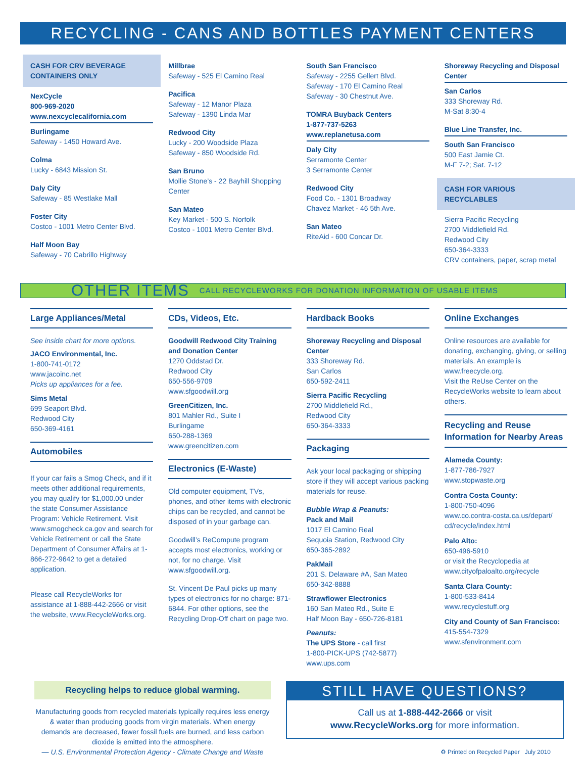RECYCLING - CANS AND BOTTLES PAYMENT CENTERS
CASH FOR CRV BEVERAGE CONTAINERS ONLY
NexCycle
800-969-2020
www.nexcyclecalifornia.com
Burlingame
Safeway - 1450 Howard Ave.
Colma
Lucky - 6843 Mission St.
Daly City
Safeway - 85 Westlake Mall
Foster City
Costco - 1001 Metro Center Blvd.
Half Moon Bay
Safeway - 70 Cabrillo Highway
Millbrae
Safeway - 525 El Camino Real
Pacifica
Safeway - 12 Manor Plaza
Safeway - 1390 Linda Mar
Redwood City
Lucky - 200 Woodside Plaza
Safeway - 850 Woodside Rd.
San Bruno
Mollie Stone’s - 22 Bayhill Shopping Center
San Mateo
Key Market - 500 S. Norfolk
Costco - 1001 Metro Center Blvd.
South San Francisco
Safeway - 2255 Gellert Blvd.
Safeway - 170 El Camino Real
Safeway - 30 Chestnut Ave.
TOMRA Buyback Centers
1-877-737-5263
www.replanetusa.com
Daly City
Serramonte Center
3 Serramonte Center
Redwood City
Food Co. - 1301 Broadway
Chavez Market - 46 5th Ave.
San Mateo
RiteAid - 600 Concar Dr.
Shoreway Recycling and Disposal Center
San Carlos
333 Shoreway Rd.
M-Sat 8:30-4
Blue Line Transfer, Inc.
South San Francisco
500 East Jamie Ct.
M-F 7-2; Sat. 7-12
CASH FOR VARIOUS RECYCLABLES
Sierra Pacific Recycling
2700 Middlefield Rd.
Redwood City
650-364-3333
CRV containers, paper, scrap metal
OTHER ITEMS CALL RECYCLEWORKS FOR DONATION INFORMATION OF USABLE ITEMS
Large Appliances/Metal
See inside chart for more options.
JACO Environmental, Inc.
1-800-741-0172
www.jacoinc.net
Picks up appliances for a fee.
Sims Metal
699 Seaport Blvd.
Redwood City
650-369-4161
Automobiles
If your car fails a Smog Check, and if it meets other additional requirements, you may qualify for $1,000.00 under the state Consumer Assistance Program: Vehicle Retirement. Visit www.smogcheck.ca.gov and search for Vehicle Retirement or call the State Department of Consumer Affairs at 1-866-272-9642 to get a detailed application.
Please call RecycleWorks for assistance at 1-888-442-2666 or visit the website, www.RecycleWorks.org.
CDs, Videos, Etc.
Goodwill Redwood City Training and Donation Center
1270 Oddstad Dr.
Redwood City
650-556-9709
www.sfgoodwill.org
GreenCitizen, Inc.
801 Mahler Rd., Suite I
Burlingame
650-288-1369
www.greencitizen.com
Electronics (E-Waste)
Old computer equipment, TVs, phones, and other items with electronic chips can be recycled, and cannot be disposed of in your garbage can.
Goodwill’s ReCompute program accepts most electronics, working or not, for no charge. Visit www.sfgoodwill.org.
St. Vincent De Paul picks up many types of electronics for no charge: 871-6844. For other options, see the Recycling Drop-Off chart on page two.
Hardback Books
Shoreway Recycling and Disposal Center
333 Shoreway Rd.
San Carlos
650-592-2411
Sierra Pacific Recycling
2700 Middlefield Rd.,
Redwood City
650-364-3333
Packaging
Ask your local packaging or shipping store if they will accept various packing materials for reuse.
Bubble Wrap & Peanuts:
Pack and Mail
1017 El Camino Real
Sequoia Station, Redwood City
650-365-2892
PakMail
201 S. Delaware #A, San Mateo
650-342-8888
Strawflower Electronics
160 San Mateo Rd., Suite E
Half Moon Bay - 650-726-8181
Peanuts:
The UPS Store - call first
1-800-PICK-UPS (742-5877)
www.ups.com
Online Exchanges
Online resources are available for donating, exchanging, giving, or selling materials. An example is www.freecycle.org.
Visit the ReUse Center on the RecycleWorks website to learn about others.
Recycling and Reuse Information for Nearby Areas
Alameda County:
1-877-786-7927
www.stopwaste.org
Contra Costa County:
1-800-750-4096
www.co.contra-costa.ca.us/depart/ cd/recycle/index.html
Palo Alto:
650-496-5910
or visit the Recyclopedia at www.cityofpaloalto.org/recycle
Santa Clara County:
1-800-533-8414
www.recyclestuff.org
City and County of San Francisco:
415-554-7329
www.sfenvironment.com
Recycling helps to reduce global warming.
Manufacturing goods from recycled materials typically requires less energy & water than producing goods from virgin materials. When energy demands are decreased, fewer fossil fuels are burned, and less carbon dioxide is emitted into the atmosphere.
— U.S. Environmental Protection Agency - Climate Change and Waste
STILL HAVE QUESTIONS?
Call us at 1-888-442-2666 or visit
www.RecycleWorks.org for more information.
♻ Printed on Recycled Paper July 2010